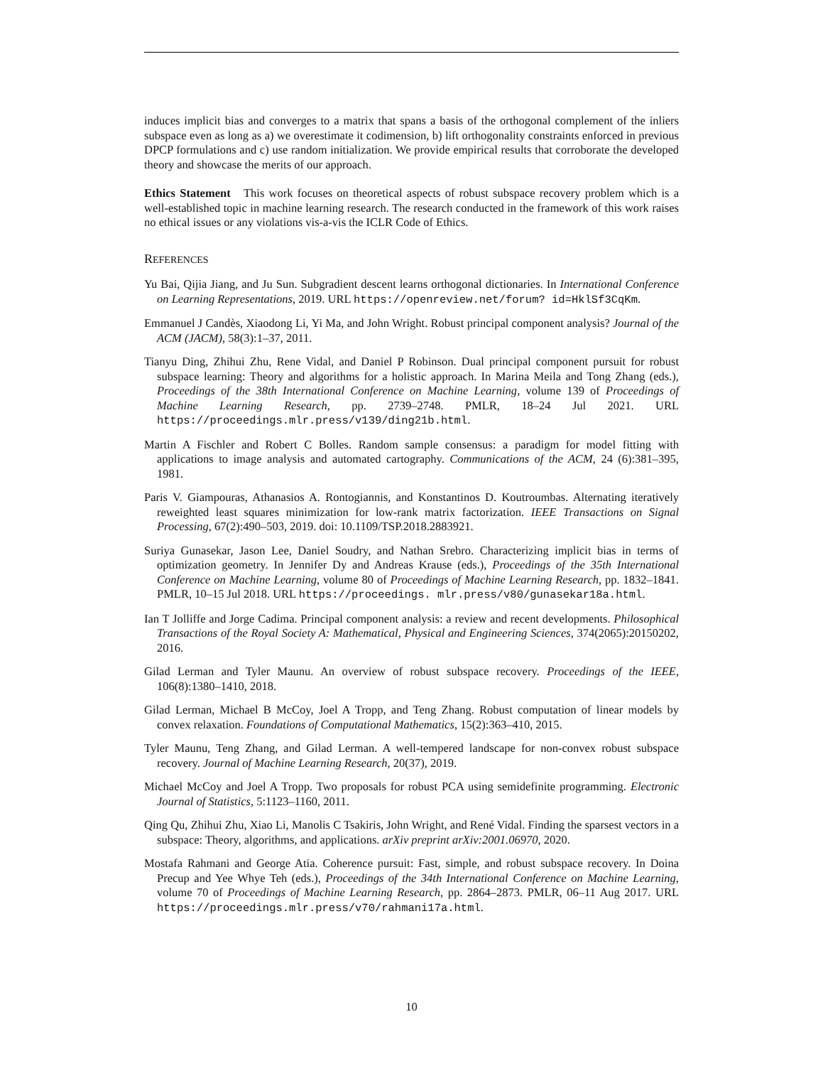induces implicit bias and converges to a matrix that spans a basis of the orthogonal complement of the inliers subspace even as long as a) we overestimate it codimension, b) lift orthogonality constraints enforced in previous DPCP formulations and c) use random initialization. We provide empirical results that corroborate the developed theory and showcase the merits of our approach.
Ethics Statement This work focuses on theoretical aspects of robust subspace recovery problem which is a well-established topic in machine learning research. The research conducted in the framework of this work raises no ethical issues or any violations vis-a-vis the ICLR Code of Ethics.
REFERENCES
Yu Bai, Qijia Jiang, and Ju Sun. Subgradient descent learns orthogonal dictionaries. In International Conference on Learning Representations, 2019. URL https://openreview.net/forum? id=HklSf3CqKm.
Emmanuel J Candès, Xiaodong Li, Yi Ma, and John Wright. Robust principal component analysis? Journal of the ACM (JACM), 58(3):1–37, 2011.
Tianyu Ding, Zhihui Zhu, Rene Vidal, and Daniel P Robinson. Dual principal component pursuit for robust subspace learning: Theory and algorithms for a holistic approach. In Marina Meila and Tong Zhang (eds.), Proceedings of the 38th International Conference on Machine Learning, volume 139 of Proceedings of Machine Learning Research, pp. 2739–2748. PMLR, 18–24 Jul 2021. URL https://proceedings.mlr.press/v139/ding21b.html.
Martin A Fischler and Robert C Bolles. Random sample consensus: a paradigm for model fitting with applications to image analysis and automated cartography. Communications of the ACM, 24 (6):381–395, 1981.
Paris V. Giampouras, Athanasios A. Rontogiannis, and Konstantinos D. Koutroumbas. Alternating iteratively reweighted least squares minimization for low-rank matrix factorization. IEEE Transactions on Signal Processing, 67(2):490–503, 2019. doi: 10.1109/TSP.2018.2883921.
Suriya Gunasekar, Jason Lee, Daniel Soudry, and Nathan Srebro. Characterizing implicit bias in terms of optimization geometry. In Jennifer Dy and Andreas Krause (eds.), Proceedings of the 35th International Conference on Machine Learning, volume 80 of Proceedings of Machine Learning Research, pp. 1832–1841. PMLR, 10–15 Jul 2018. URL https://proceedings. mlr.press/v80/gunasekar18a.html.
Ian T Jolliffe and Jorge Cadima. Principal component analysis: a review and recent developments. Philosophical Transactions of the Royal Society A: Mathematical, Physical and Engineering Sciences, 374(2065):20150202, 2016.
Gilad Lerman and Tyler Maunu. An overview of robust subspace recovery. Proceedings of the IEEE, 106(8):1380–1410, 2018.
Gilad Lerman, Michael B McCoy, Joel A Tropp, and Teng Zhang. Robust computation of linear models by convex relaxation. Foundations of Computational Mathematics, 15(2):363–410, 2015.
Tyler Maunu, Teng Zhang, and Gilad Lerman. A well-tempered landscape for non-convex robust subspace recovery. Journal of Machine Learning Research, 20(37), 2019.
Michael McCoy and Joel A Tropp. Two proposals for robust PCA using semidefinite programming. Electronic Journal of Statistics, 5:1123–1160, 2011.
Qing Qu, Zhihui Zhu, Xiao Li, Manolis C Tsakiris, John Wright, and René Vidal. Finding the sparsest vectors in a subspace: Theory, algorithms, and applications. arXiv preprint arXiv:2001.06970, 2020.
Mostafa Rahmani and George Atia. Coherence pursuit: Fast, simple, and robust subspace recovery. In Doina Precup and Yee Whye Teh (eds.), Proceedings of the 34th International Conference on Machine Learning, volume 70 of Proceedings of Machine Learning Research, pp. 2864–2873. PMLR, 06–11 Aug 2017. URL https://proceedings.mlr.press/v70/rahmani17a.html.
10